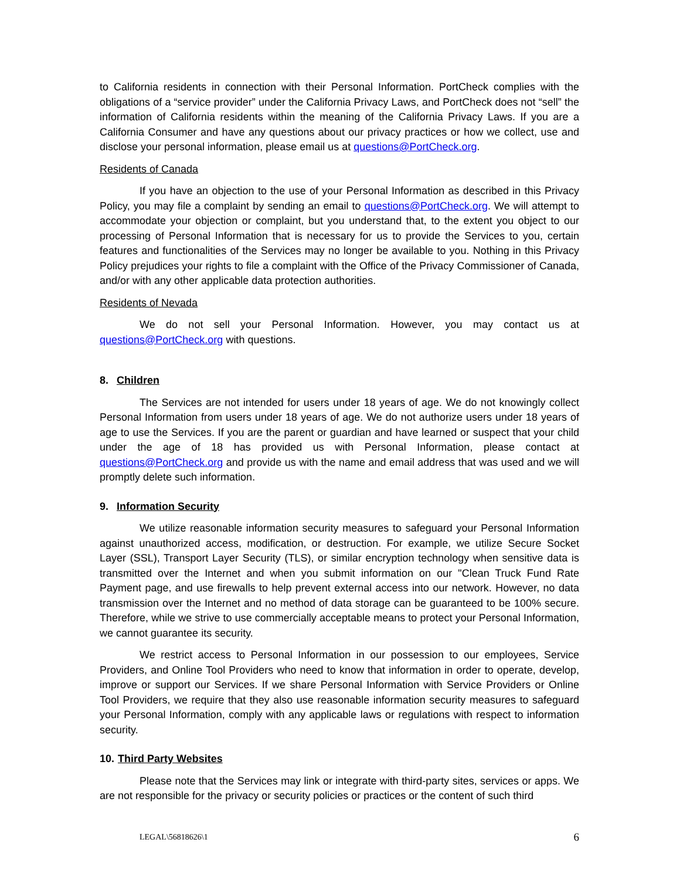to California residents in connection with their Personal Information. PortCheck complies with the obligations of a “service provider” under the California Privacy Laws, and PortCheck does not “sell” the information of California residents within the meaning of the California Privacy Laws. If you are a California Consumer and have any questions about our privacy practices or how we collect, use and disclose your personal information, please email us at questions@PortCheck.org.
Residents of Canada
If you have an objection to the use of your Personal Information as described in this Privacy Policy, you may file a complaint by sending an email to questions@PortCheck.org. We will attempt to accommodate your objection or complaint, but you understand that, to the extent you object to our processing of Personal Information that is necessary for us to provide the Services to you, certain features and functionalities of the Services may no longer be available to you. Nothing in this Privacy Policy prejudices your rights to file a complaint with the Office of the Privacy Commissioner of Canada, and/or with any other applicable data protection authorities.
Residents of Nevada
We do not sell your Personal Information. However, you may contact us at questions@PortCheck.org with questions.
8. Children
The Services are not intended for users under 18 years of age. We do not knowingly collect Personal Information from users under 18 years of age. We do not authorize users under 18 years of age to use the Services. If you are the parent or guardian and have learned or suspect that your child under the age of 18 has provided us with Personal Information, please contact at questions@PortCheck.org and provide us with the name and email address that was used and we will promptly delete such information.
9. Information Security
We utilize reasonable information security measures to safeguard your Personal Information against unauthorized access, modification, or destruction. For example, we utilize Secure Socket Layer (SSL), Transport Layer Security (TLS), or similar encryption technology when sensitive data is transmitted over the Internet and when you submit information on our "Clean Truck Fund Rate Payment page, and use firewalls to help prevent external access into our network. However, no data transmission over the Internet and no method of data storage can be guaranteed to be 100% secure. Therefore, while we strive to use commercially acceptable means to protect your Personal Information, we cannot guarantee its security.
We restrict access to Personal Information in our possession to our employees, Service Providers, and Online Tool Providers who need to know that information in order to operate, develop, improve or support our Services. If we share Personal Information with Service Providers or Online Tool Providers, we require that they also use reasonable information security measures to safeguard your Personal Information, comply with any applicable laws or regulations with respect to information security.
10. Third Party Websites
Please note that the Services may link or integrate with third-party sites, services or apps. We are not responsible for the privacy or security policies or practices or the content of such third
LEGAL\56818626\1 6